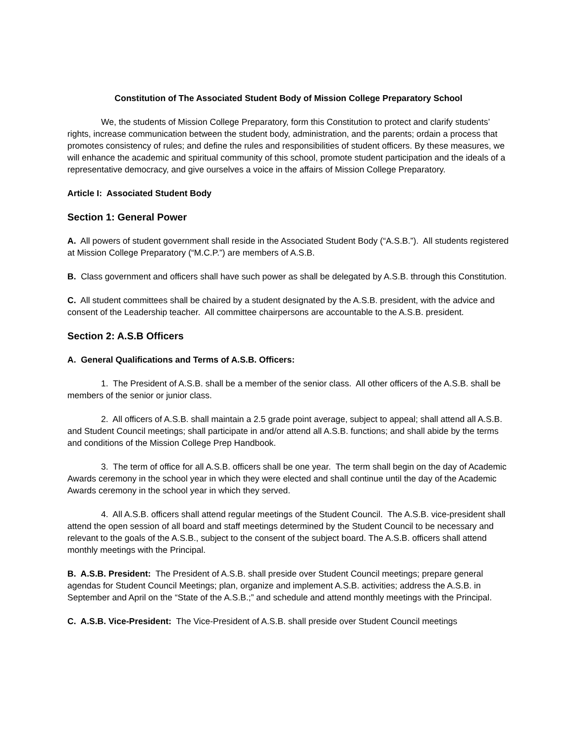Constitution of The Associated Student Body of Mission College Preparatory School
We, the students of Mission College Preparatory, form this Constitution to protect and clarify students’ rights, increase communication between the student body, administration, and the parents; ordain a process that promotes consistency of rules; and define the rules and responsibilities of student officers. By these measures, we will enhance the academic and spiritual community of this school, promote student participation and the ideals of a representative democracy, and give ourselves a voice in the affairs of Mission College Preparatory.
Article I: Associated Student Body
Section 1: General Power
A. All powers of student government shall reside in the Associated Student Body (“A.S.B.”). All students registered at Mission College Preparatory (“M.C.P.”) are members of A.S.B.
B. Class government and officers shall have such power as shall be delegated by A.S.B. through this Constitution.
C. All student committees shall be chaired by a student designated by the A.S.B. president, with the advice and consent of the Leadership teacher. All committee chairpersons are accountable to the A.S.B. president.
Section 2: A.S.B Officers
A. General Qualifications and Terms of A.S.B. Officers:
1. The President of A.S.B. shall be a member of the senior class. All other officers of the A.S.B. shall be members of the senior or junior class.
2. All officers of A.S.B. shall maintain a 2.5 grade point average, subject to appeal; shall attend all A.S.B. and Student Council meetings; shall participate in and/or attend all A.S.B. functions; and shall abide by the terms and conditions of the Mission College Prep Handbook.
3. The term of office for all A.S.B. officers shall be one year. The term shall begin on the day of Academic Awards ceremony in the school year in which they were elected and shall continue until the day of the Academic Awards ceremony in the school year in which they served.
4. All A.S.B. officers shall attend regular meetings of the Student Council. The A.S.B. vice-president shall attend the open session of all board and staff meetings determined by the Student Council to be necessary and relevant to the goals of the A.S.B., subject to the consent of the subject board. The A.S.B. officers shall attend monthly meetings with the Principal.
B. A.S.B. President: The President of A.S.B. shall preside over Student Council meetings; prepare general agendas for Student Council Meetings; plan, organize and implement A.S.B. activities; address the A.S.B. in September and April on the “State of the A.S.B.;” and schedule and attend monthly meetings with the Principal.
C. A.S.B. Vice-President: The Vice-President of A.S.B. shall preside over Student Council meetings